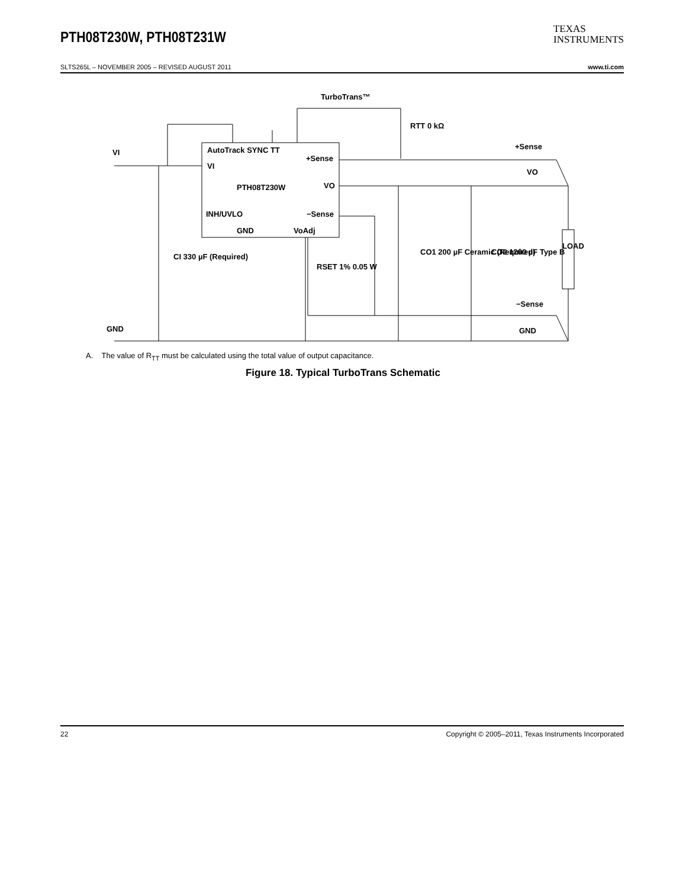PTH08T230W, PTH08T231W
TEXAS
INSTRUMENTS
SLTS265L – NOVEMBER 2005 – REVISED AUGUST 2011 www.ti.com
TurboTrans™
AutoTrack SYNC TT
+Sense
VI
PTH08T230W
VO
INH/UVLO
−Sense
GND
VoAdj
VI
GND
RTT 0 kΩ
+Sense
VO
CI 330 µF (Required)
RSET 1% 0.05 W
CO1 200 µF Ceramic (Required)
CO2 1200 µF Type B
LOAD
−Sense
GND
A. The value of R<sub>TT</sub> must be calculated using the total value of output capacitance.
Figure 18. Typical TurboTrans Schematic
22 Copyright © 2005–2011, Texas Instruments Incorporated